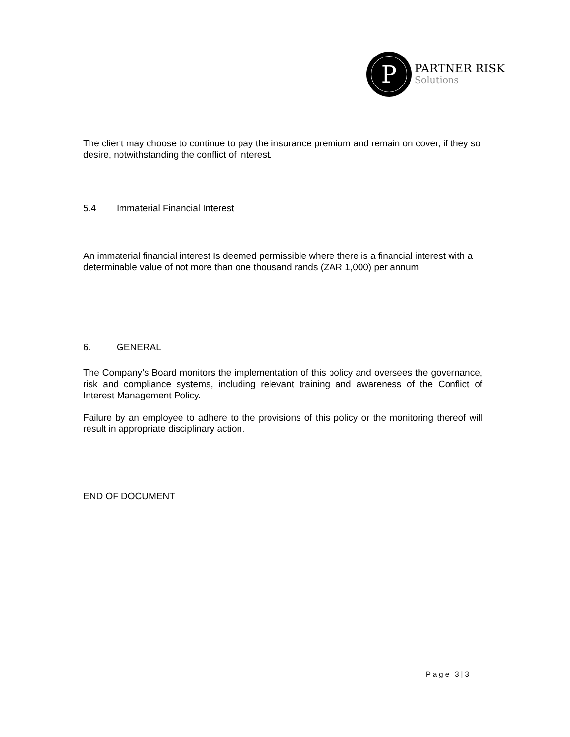P
PARTNER RISK
Solutions
The client may choose to continue to pay the insurance premium and remain on cover, if they so desire, notwithstanding the conflict of interest.
5.4 Immaterial Financial Interest
An immaterial financial interest Is deemed permissible where there is a financial interest with a determinable value of not more than one thousand rands (ZAR 1,000) per annum.
6. GENERAL
The Company’s Board monitors the implementation of this policy and oversees the governance, risk and compliance systems, including relevant training and awareness of the Conflict of Interest Management Policy.
Failure by an employee to adhere to the provisions of this policy or the monitoring thereof will result in appropriate disciplinary action.
END OF DOCUMENT
Page 3|3